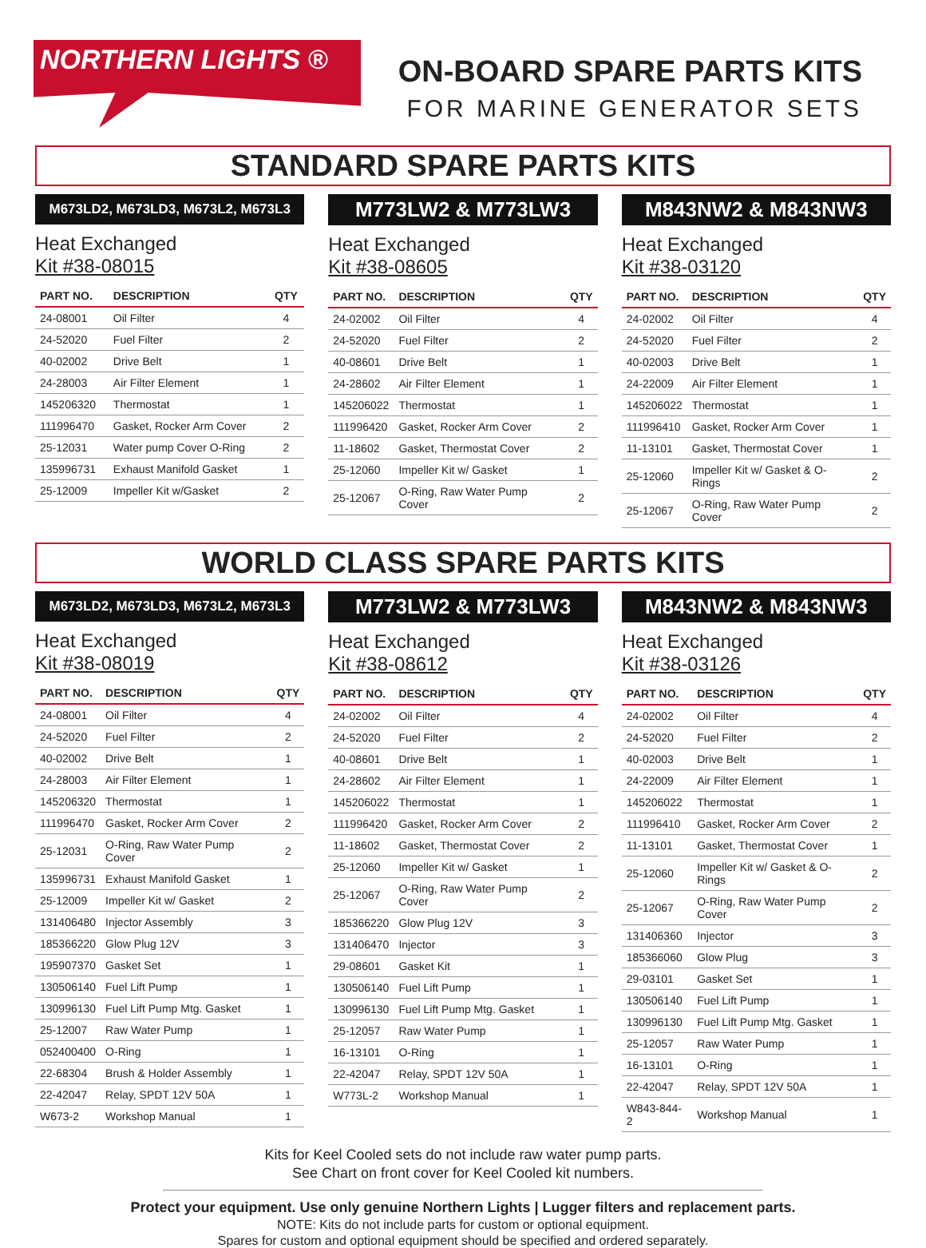NORTHERN LIGHTS ®
ON-BOARD SPARE PARTS KITS
FOR MARINE GENERATOR SETS
STANDARD SPARE PARTS KITS
M673LD2, M673LD3, M673L2, M673L3
Heat Exchanged
Kit #38-08015
| PART NO. | DESCRIPTION | QTY |
| --- | --- | --- |
| 24-08001 | Oil Filter | 4 |
| 24-52020 | Fuel Filter | 2 |
| 40-02002 | Drive Belt | 1 |
| 24-28003 | Air Filter Element | 1 |
| 145206320 | Thermostat | 1 |
| 111996470 | Gasket, Rocker Arm Cover | 2 |
| 25-12031 | Water pump Cover O-Ring | 2 |
| 135996731 | Exhaust Manifold Gasket | 1 |
| 25-12009 | Impeller Kit w/Gasket | 2 |
M773LW2 & M773LW3
Heat Exchanged
Kit #38-08605
| PART NO. | DESCRIPTION | QTY |
| --- | --- | --- |
| 24-02002 | Oil Filter | 4 |
| 24-52020 | Fuel Filter | 2 |
| 40-08601 | Drive Belt | 1 |
| 24-28602 | Air Filter Element | 1 |
| 145206022 | Thermostat | 1 |
| 111996420 | Gasket, Rocker Arm Cover | 2 |
| 11-18602 | Gasket, Thermostat Cover | 2 |
| 25-12060 | Impeller Kit w/ Gasket | 1 |
| 25-12067 | O-Ring, Raw Water Pump Cover | 2 |
M843NW2 & M843NW3
Heat Exchanged
Kit #38-03120
| PART NO. | DESCRIPTION | QTY |
| --- | --- | --- |
| 24-02002 | Oil Filter | 4 |
| 24-52020 | Fuel Filter | 2 |
| 40-02003 | Drive Belt | 1 |
| 24-22009 | Air Filter Element | 1 |
| 145206022 | Thermostat | 1 |
| 111996410 | Gasket, Rocker Arm Cover | 1 |
| 11-13101 | Gasket, Thermostat Cover | 1 |
| 25-12060 | Impeller Kit w/ Gasket & O-Rings | 2 |
| 25-12067 | O-Ring, Raw Water Pump Cover | 2 |
WORLD CLASS SPARE PARTS KITS
M673LD2, M673LD3, M673L2, M673L3
Heat Exchanged
Kit #38-08019
| PART NO. | DESCRIPTION | QTY |
| --- | --- | --- |
| 24-08001 | Oil Filter | 4 |
| 24-52020 | Fuel Filter | 2 |
| 40-02002 | Drive Belt | 1 |
| 24-28003 | Air Filter Element | 1 |
| 145206320 | Thermostat | 1 |
| 111996470 | Gasket, Rocker Arm Cover | 2 |
| 25-12031 | O-Ring, Raw Water Pump Cover | 2 |
| 135996731 | Exhaust Manifold Gasket | 1 |
| 25-12009 | Impeller Kit w/ Gasket | 2 |
| 131406480 | Injector Assembly | 3 |
| 185366220 | Glow Plug 12V | 3 |
| 195907370 | Gasket Set | 1 |
| 130506140 | Fuel Lift Pump | 1 |
| 130996130 | Fuel Lift Pump Mtg. Gasket | 1 |
| 25-12007 | Raw Water Pump | 1 |
| 052400400 | O-Ring | 1 |
| 22-68304 | Brush & Holder Assembly | 1 |
| 22-42047 | Relay, SPDT 12V 50A | 1 |
| W673-2 | Workshop Manual | 1 |
M773LW2 & M773LW3
Heat Exchanged
Kit #38-08612
| PART NO. | DESCRIPTION | QTY |
| --- | --- | --- |
| 24-02002 | Oil Filter | 4 |
| 24-52020 | Fuel Filter | 2 |
| 40-08601 | Drive Belt | 1 |
| 24-28602 | Air Filter Element | 1 |
| 145206022 | Thermostat | 1 |
| 111996420 | Gasket, Rocker Arm Cover | 2 |
| 11-18602 | Gasket, Thermostat Cover | 2 |
| 25-12060 | Impeller Kit w/ Gasket | 1 |
| 25-12067 | O-Ring, Raw Water Pump Cover | 2 |
| 185366220 | Glow Plug 12V | 3 |
| 131406470 | Injector | 3 |
| 29-08601 | Gasket Kit | 1 |
| 130506140 | Fuel Lift Pump | 1 |
| 130996130 | Fuel Lift Pump Mtg. Gasket | 1 |
| 25-12057 | Raw Water Pump | 1 |
| 16-13101 | O-Ring | 1 |
| 22-42047 | Relay, SPDT 12V 50A | 1 |
| W773L-2 | Workshop Manual | 1 |
M843NW2 & M843NW3
Heat Exchanged
Kit #38-03126
| PART NO. | DESCRIPTION | QTY |
| --- | --- | --- |
| 24-02002 | Oil Filter | 4 |
| 24-52020 | Fuel Filter | 2 |
| 40-02003 | Drive Belt | 1 |
| 24-22009 | Air Filter Element | 1 |
| 145206022 | Thermostat | 1 |
| 111996410 | Gasket, Rocker Arm Cover | 2 |
| 11-13101 | Gasket, Thermostat Cover | 1 |
| 25-12060 | Impeller Kit w/ Gasket & O-Rings | 2 |
| 25-12067 | O-Ring, Raw Water Pump Cover | 2 |
| 131406360 | Injector | 3 |
| 185366060 | Glow Plug | 3 |
| 29-03101 | Gasket Set | 1 |
| 130506140 | Fuel Lift Pump | 1 |
| 130996130 | Fuel Lift Pump Mtg. Gasket | 1 |
| 25-12057 | Raw Water Pump | 1 |
| 16-13101 | O-Ring | 1 |
| 22-42047 | Relay, SPDT 12V 50A | 1 |
| W843-844-2 | Workshop Manual | 1 |
Kits for Keel Cooled sets do not include raw water pump parts.
See Chart on front cover for Keel Cooled kit numbers.
Protect your equipment. Use only genuine Northern Lights | Lugger filters and replacement parts.
NOTE: Kits do not include parts for custom or optional equipment.
Spares for custom and optional equipment should be specified and ordered separately.